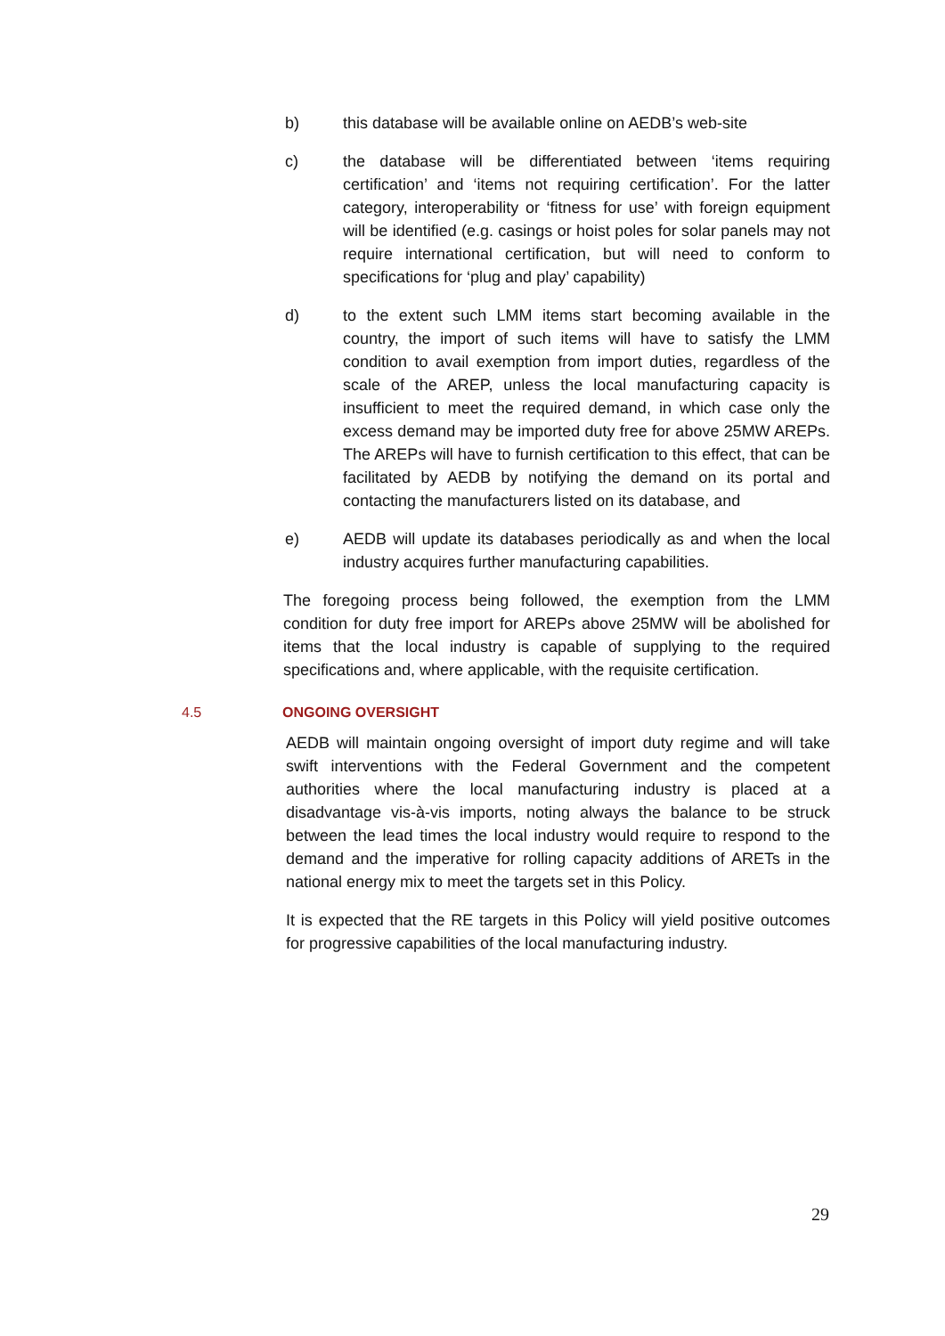b) this database will be available online on AEDB’s web-site
c) the database will be differentiated between ‘items requiring certification’ and ‘items not requiring certification’. For the latter category, interoperability or ‘fitness for use’ with foreign equipment will be identified (e.g. casings or hoist poles for solar panels may not require international certification, but will need to conform to specifications for ‘plug and play’ capability)
d) to the extent such LMM items start becoming available in the country, the import of such items will have to satisfy the LMM condition to avail exemption from import duties, regardless of the scale of the AREP, unless the local manufacturing capacity is insufficient to meet the required demand, in which case only the excess demand may be imported duty free for above 25MW AREPs. The AREPs will have to furnish certification to this effect, that can be facilitated by AEDB by notifying the demand on its portal and contacting the manufacturers listed on its database, and
e) AEDB will update its databases periodically as and when the local industry acquires further manufacturing capabilities.
The foregoing process being followed, the exemption from the LMM condition for duty free import for AREPs above 25MW will be abolished for items that the local industry is capable of supplying to the required specifications and, where applicable, with the requisite certification.
4.5 ONGOING OVERSIGHT
AEDB will maintain ongoing oversight of import duty regime and will take swift interventions with the Federal Government and the competent authorities where the local manufacturing industry is placed at a disadvantage vis-à-vis imports, noting always the balance to be struck between the lead times the local industry would require to respond to the demand and the imperative for rolling capacity additions of ARETs in the national energy mix to meet the targets set in this Policy.
It is expected that the RE targets in this Policy will yield positive outcomes for progressive capabilities of the local manufacturing industry.
29